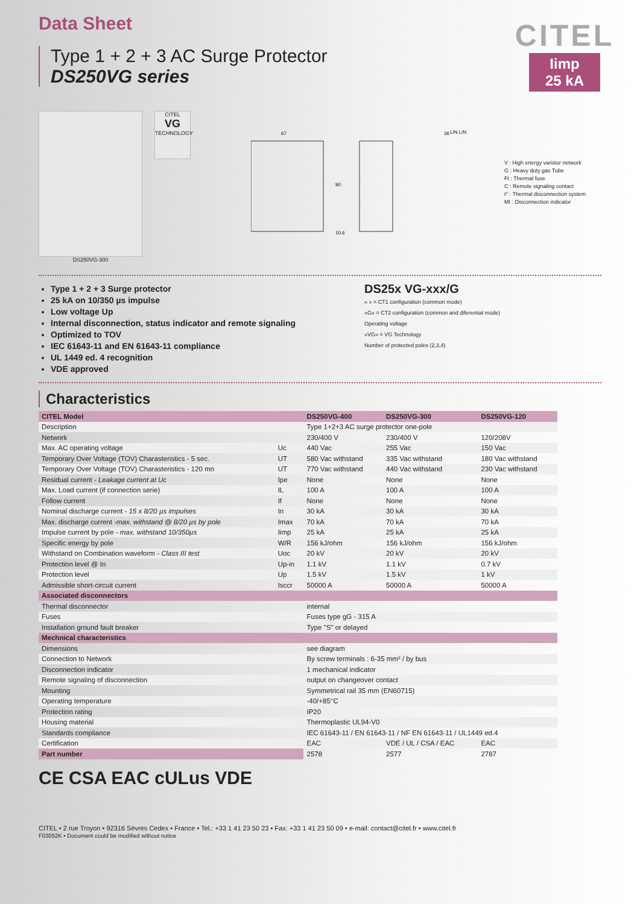Data Sheet
Type 1 + 2 + 3 AC Surge Protector
DS250VG series
CITEL
Iimp
25 kA
DS250VG-300
CITEL
VG
TECHNOLOGY
67
36
90
10.6
L/N L/N
V : High energy varistor network
G : Heavy duty gas Tube
Ft : Thermal fuse
C : Remote signaling contact
t° : Thermal disconnection system
MI : Disconnection indicator
Type 1 + 2 + 3 Surge protector
25 kA on 10/350 µs impulse
Low voltage Up
Internal disconnection, status indicator and remote signaling
Optimized to TOV
IEC 61643-11 and EN 61643-11 compliance
UL 1449 ed. 4 recognition
VDE approved
DS25x VG-xxx/G
« » = CT1 configuration (common mode)
«G» = CT2 configuration (common and diferential mode)
Operating voltage
«VG» = VG Technology
Number of protected poles (2,3,4)
Characteristics
| CITEL Model | | DS250VG-400 | DS250VG-300 | DS250VG-120 |
| --- | --- | --- | --- | --- |
| Description | | Type 1+2+3 AC surge protector one-pole | | |
| Network | | 230/400 V | 230/400 V | 120/208V |
| Max. AC operating voltage | Uc | 440 Vac | 255 Vac | 150 Vac |
| Temporary Over Voltage (TOV) Charasteristics - 5 sec. | UT | 580 Vac withstand | 335 Vac withstand | 180 Vac withstand |
| Temporary Over Voltage (TOV) Charasteristics - 120 mn | UT | 770 Vac withstand | 440 Vac withstand | 230 Vac withstand |
| Residual current - Leakage current at Uc | Ipe | None | None | None |
| Max. Load current (if connection serie) | IL | 100 A | 100 A | 100 A |
| Follow current | If | None | None | None |
| Nominal discharge current - 15 x 8/20 µs impulses | In | 30 kA | 30 kA | 30 kA |
| Max. discharge current -max. withstand @ 8/20 µs by pole | Imax | 70 kA | 70 kA | 70 kA |
| Impulse current by pole - max. withstand 10/350µs | Iimp | 25 kA | 25 kA | 25 kA |
| Specific energy by pole | W/R | 156 kJ/ohm | 156 kJ/ohm | 156 kJ/ohm |
| Withstand on Combination waveform - Class III test | Uoc | 20 kV | 20 kV | 20 kV |
| Protection level @ In | Up-in | 1.1 kV | 1.1 kV | 0.7 kV |
| Protection level | Up | 1.5 kV | 1.5 kV | 1 kV |
| Admissible short-circuit current | Isccr | 50000 A | 50000 A | 50000 A |
| Associated disconnectors | | | | |
| Thermal disconnector | | internal | | |
| Fuses | | Fuses type gG - 315 A | | |
| Installation ground fault breaker | | Type "S" or delayed | | |
| Mechnical characteristics | | | | |
| Dimensions | | see diagram | | |
| Connection to Network | | By screw terminals : 6-35 mm² / by bus | | |
| Disconnection indicator | | 1 mechanical indicator | | |
| Remote signaling of disconnection | | output on changeover contact | | |
| Mounting | | Symmetrical rail 35 mm (EN60715) | | |
| Operating temperature | | -40/+85°C | | |
| Protection rating | | IP20 | | |
| Housing material | | Thermoplastic UL94-V0 | | |
| Standards compliance | | IEC 61643-11 / EN 61643-11 / NF EN 61643-11 / UL1449 ed.4 | | |
| Certification | | EAC | VDE / UL / CSA / EAC | EAC |
| Part number | | 2578 | 2577 | 2787 |
CE CSA EAC cULus VDE
CITEL • 2 rue Troyon • 92316 Sèvres Cedex • France • Tel.: +33 1 41 23 50 23 • Fax: +33 1 41 23 50 09 • e-mail: contact@citel.fr • www.citel.fr
F03052K • Document could be modified without notice